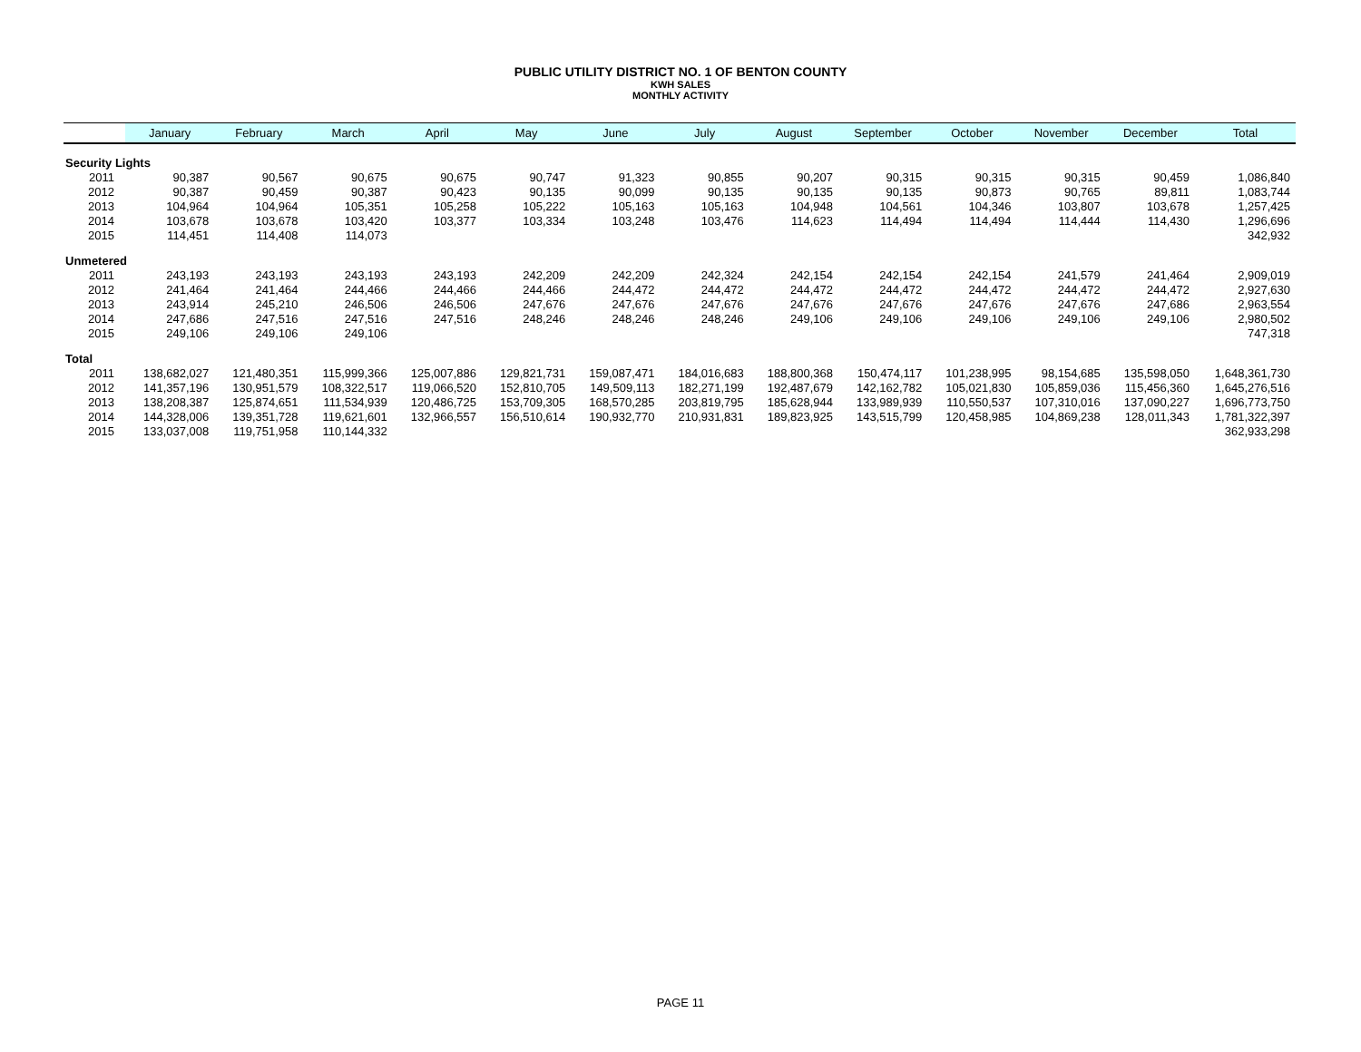PUBLIC UTILITY DISTRICT NO. 1 OF BENTON COUNTY
KWH SALES
MONTHLY ACTIVITY
| | January | February | March | April | May | June | July | August | September | October | November | December | Total |
| --- | --- | --- | --- | --- | --- | --- | --- | --- | --- | --- | --- | --- | --- |
| Security Lights | | | | | | | | | | | | | |
| 2011 | 90,387 | 90,567 | 90,675 | 90,675 | 90,747 | 91,323 | 90,855 | 90,207 | 90,315 | 90,315 | 90,315 | 90,459 | 1,086,840 |
| 2012 | 90,387 | 90,459 | 90,387 | 90,423 | 90,135 | 90,099 | 90,135 | 90,135 | 90,135 | 90,873 | 90,765 | 89,811 | 1,083,744 |
| 2013 | 104,964 | 104,964 | 105,351 | 105,258 | 105,222 | 105,163 | 105,163 | 104,948 | 104,561 | 104,346 | 103,807 | 103,678 | 1,257,425 |
| 2014 | 103,678 | 103,678 | 103,420 | 103,377 | 103,334 | 103,248 | 103,476 | 114,623 | 114,494 | 114,494 | 114,444 | 114,430 | 1,296,696 |
| 2015 | 114,451 | 114,408 | 114,073 | | | | | | | | | | 342,932 |
| Unmetered | | | | | | | | | | | | | |
| 2011 | 243,193 | 243,193 | 243,193 | 243,193 | 242,209 | 242,209 | 242,324 | 242,154 | 242,154 | 242,154 | 241,579 | 241,464 | 2,909,019 |
| 2012 | 241,464 | 241,464 | 244,466 | 244,466 | 244,466 | 244,472 | 244,472 | 244,472 | 244,472 | 244,472 | 244,472 | 244,472 | 2,927,630 |
| 2013 | 243,914 | 245,210 | 246,506 | 246,506 | 247,676 | 247,676 | 247,676 | 247,676 | 247,676 | 247,676 | 247,676 | 247,686 | 2,963,554 |
| 2014 | 247,686 | 247,516 | 247,516 | 247,516 | 248,246 | 248,246 | 248,246 | 249,106 | 249,106 | 249,106 | 249,106 | 249,106 | 2,980,502 |
| 2015 | 249,106 | 249,106 | 249,106 | | | | | | | | | | 747,318 |
| Total | | | | | | | | | | | | | |
| 2011 | 138,682,027 | 121,480,351 | 115,999,366 | 125,007,886 | 129,821,731 | 159,087,471 | 184,016,683 | 188,800,368 | 150,474,117 | 101,238,995 | 98,154,685 | 135,598,050 | 1,648,361,730 |
| 2012 | 141,357,196 | 130,951,579 | 108,322,517 | 119,066,520 | 152,810,705 | 149,509,113 | 182,271,199 | 192,487,679 | 142,162,782 | 105,021,830 | 105,859,036 | 115,456,360 | 1,645,276,516 |
| 2013 | 138,208,387 | 125,874,651 | 111,534,939 | 120,486,725 | 153,709,305 | 168,570,285 | 203,819,795 | 185,628,944 | 133,989,939 | 110,550,537 | 107,310,016 | 137,090,227 | 1,696,773,750 |
| 2014 | 144,328,006 | 139,351,728 | 119,621,601 | 132,966,557 | 156,510,614 | 190,932,770 | 210,931,831 | 189,823,925 | 143,515,799 | 120,458,985 | 104,869,238 | 128,011,343 | 1,781,322,397 |
| 2015 | 133,037,008 | 119,751,958 | 110,144,332 | | | | | | | | | | 362,933,298 |
PAGE 11